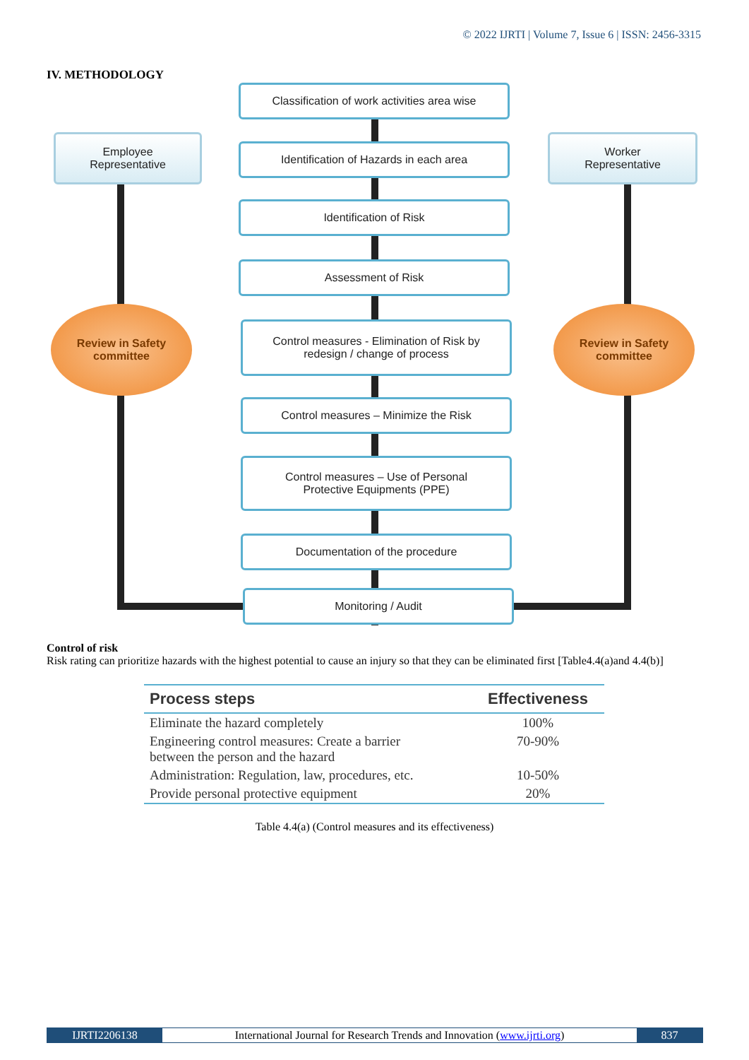© 2022 IJRTI | Volume 7, Issue 6 | ISSN: 2456-3315
IV. METHODOLOGY
Classification of work activities area wise
Employee
Representative
Identification of Hazards in each area
Worker
Representative
Identification of Risk
Assessment of Risk
Review in Safety
committee
Control measures - Elimination of Risk by
redesign / change of process
Review in Safety
committee
Control measures – Minimize the Risk
Control measures – Use of Personal
Protective Equipments (PPE)
Documentation of the procedure
Monitoring / Audit
Control of risk
Risk rating can prioritize hazards with the highest potential to cause an injury so that they can be eliminated first [Table4.4(a)and 4.4(b)]
| Process steps | Effectiveness |
| --- | --- |
| Eliminate the hazard completely | 100% |
| Engineering control measures: Create a barrier between the person and the hazard | 70-90% |
| Administration: Regulation, law, procedures, etc. | 10-50% |
| Provide personal protective equipment | 20% |
Table 4.4(a) (Control measures and its effectiveness)
IJRTI2206138 International Journal for Research Trends and Innovation (www.ijrti.org)
837